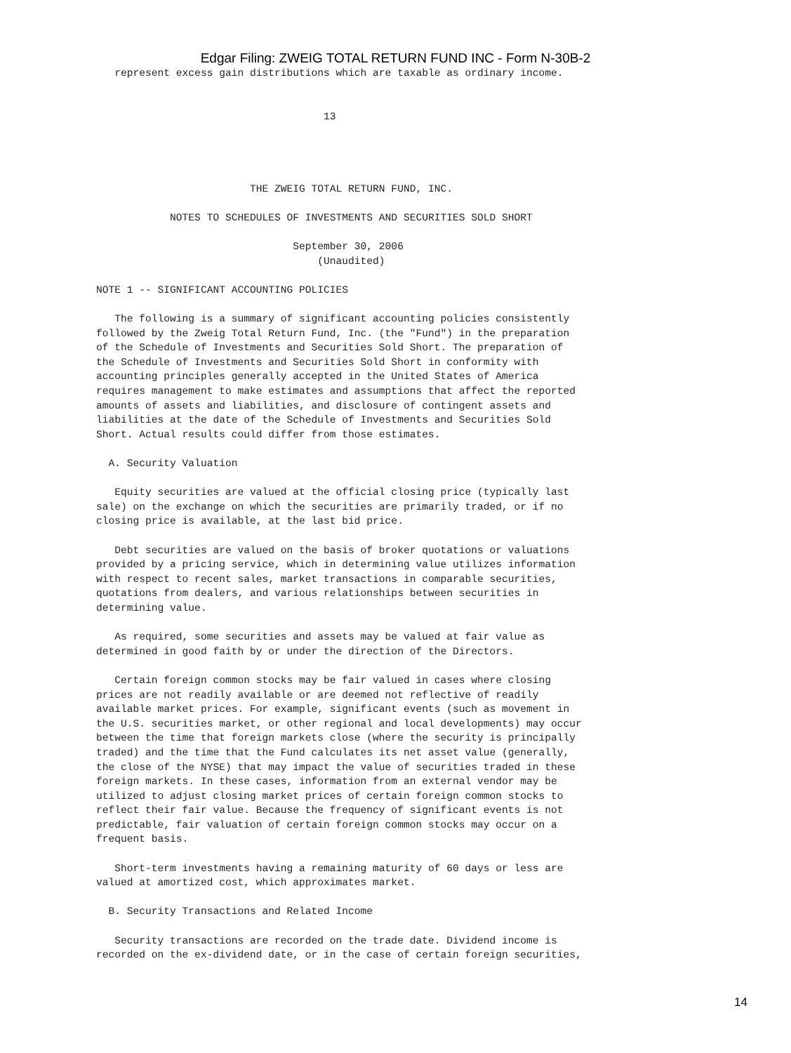Edgar Filing: ZWEIG TOTAL RETURN FUND INC - Form N-30B-2
   represent excess gain distributions which are taxable as ordinary income.


                                     13




                         THE ZWEIG TOTAL RETURN FUND, INC.

            NOTES TO SCHEDULES OF INVESTMENTS AND SECURITIES SOLD SHORT

                                September 30, 2006
                                    (Unaudited)

NOTE 1 -- SIGNIFICANT ACCOUNTING POLICIES

   The following is a summary of significant accounting policies consistently
followed by the Zweig Total Return Fund, Inc. (the "Fund") in the preparation
of the Schedule of Investments and Securities Sold Short. The preparation of
the Schedule of Investments and Securities Sold Short in conformity with
accounting principles generally accepted in the United States of America
requires management to make estimates and assumptions that affect the reported
amounts of assets and liabilities, and disclosure of contingent assets and
liabilities at the date of the Schedule of Investments and Securities Sold
Short. Actual results could differ from those estimates.

  A. Security Valuation

   Equity securities are valued at the official closing price (typically last
sale) on the exchange on which the securities are primarily traded, or if no
closing price is available, at the last bid price.

   Debt securities are valued on the basis of broker quotations or valuations
provided by a pricing service, which in determining value utilizes information
with respect to recent sales, market transactions in comparable securities,
quotations from dealers, and various relationships between securities in
determining value.

   As required, some securities and assets may be valued at fair value as
determined in good faith by or under the direction of the Directors.

   Certain foreign common stocks may be fair valued in cases where closing
prices are not readily available or are deemed not reflective of readily
available market prices. For example, significant events (such as movement in
the U.S. securities market, or other regional and local developments) may occur
between the time that foreign markets close (where the security is principally
traded) and the time that the Fund calculates its net asset value (generally,
the close of the NYSE) that may impact the value of securities traded in these
foreign markets. In these cases, information from an external vendor may be
utilized to adjust closing market prices of certain foreign common stocks to
reflect their fair value. Because the frequency of significant events is not
predictable, fair valuation of certain foreign common stocks may occur on a
frequent basis.

   Short-term investments having a remaining maturity of 60 days or less are
valued at amortized cost, which approximates market.

  B. Security Transactions and Related Income

   Security transactions are recorded on the trade date. Dividend income is
recorded on the ex-dividend date, or in the case of certain foreign securities,
14